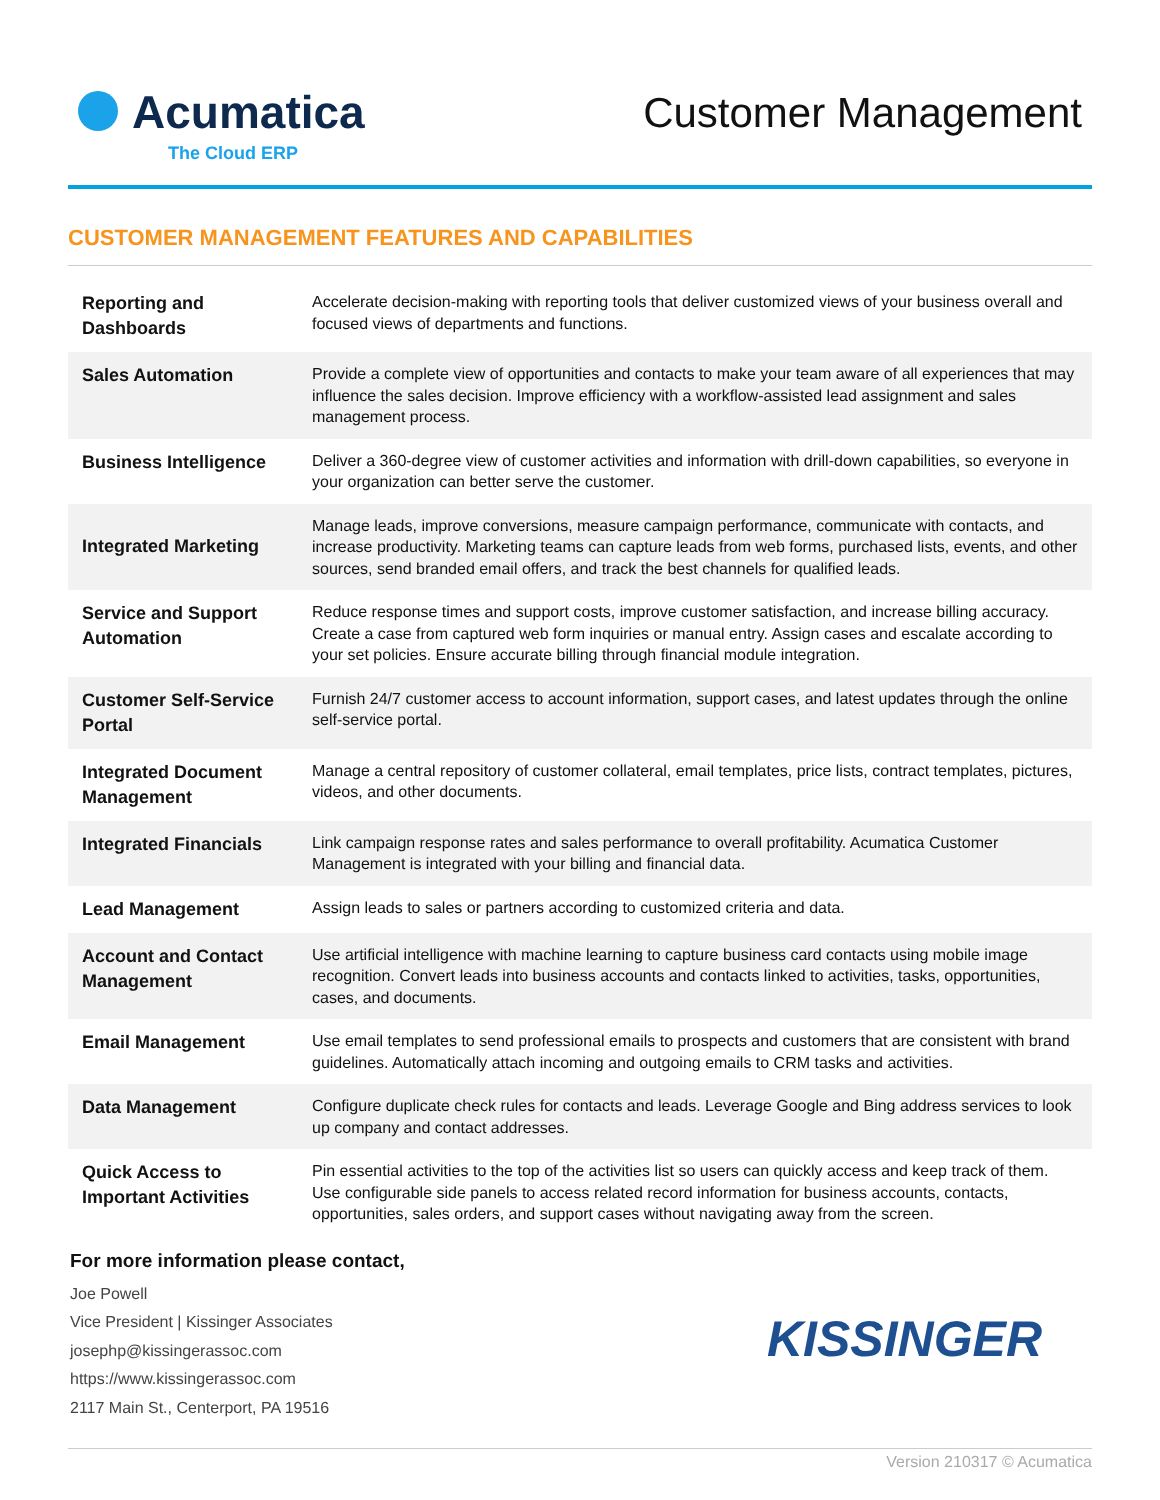Acumatica
The Cloud ERP
Customer Management
CUSTOMER MANAGEMENT FEATURES AND CAPABILITIES
| Reporting and Dashboards | Accelerate decision-making with reporting tools that deliver customized views of your business overall and focused views of departments and functions. |
| Sales Automation | Provide a complete view of opportunities and contacts to make your team aware of all experiences that may influence the sales decision. Improve efficiency with a workflow-assisted lead assignment and sales management process. |
| Business Intelligence | Deliver a 360-degree view of customer activities and information with drill-down capabilities, so everyone in your organization can better serve the customer. |
| Integrated Marketing | Manage leads, improve conversions, measure campaign performance, communicate with contacts, and increase productivity. Marketing teams can capture leads from web forms, purchased lists, events, and other sources, send branded email offers, and track the best channels for qualified leads. |
| Service and Support Automation | Reduce response times and support costs, improve customer satisfaction, and increase billing accuracy. Create a case from captured web form inquiries or manual entry. Assign cases and escalate according to your set policies. Ensure accurate billing through financial module integration. |
| Customer Self-Service Portal | Furnish 24/7 customer access to account information, support cases, and latest updates through the online self-service portal. |
| Integrated Document Management | Manage a central repository of customer collateral, email templates, price lists, contract templates, pictures, videos, and other documents. |
| Integrated Financials | Link campaign response rates and sales performance to overall profitability. Acumatica Customer Management is integrated with your billing and financial data. |
| Lead Management | Assign leads to sales or partners according to customized criteria and data. |
| Account and Contact Management | Use artificial intelligence with machine learning to capture business card contacts using mobile image recognition. Convert leads into business accounts and contacts linked to activities, tasks, opportunities, cases, and documents. |
| Email Management | Use email templates to send professional emails to prospects and customers that are consistent with brand guidelines. Automatically attach incoming and outgoing emails to CRM tasks and activities. |
| Data Management | Configure duplicate check rules for contacts and leads. Leverage Google and Bing address services to look up company and contact addresses. |
| Quick Access to Important Activities | Pin essential activities to the top of the activities list so users can quickly access and keep track of them. Use configurable side panels to access related record information for business accounts, contacts, opportunities, sales orders, and support cases without navigating away from the screen. |
For more information please contact,
Joe Powell
Vice President | Kissinger Associates
josephp@kissingerassoc.com
https://www.kissingerassoc.com
2117 Main St., Centerport, PA 19516
KISSINGER
Version 210317 © Acumatica